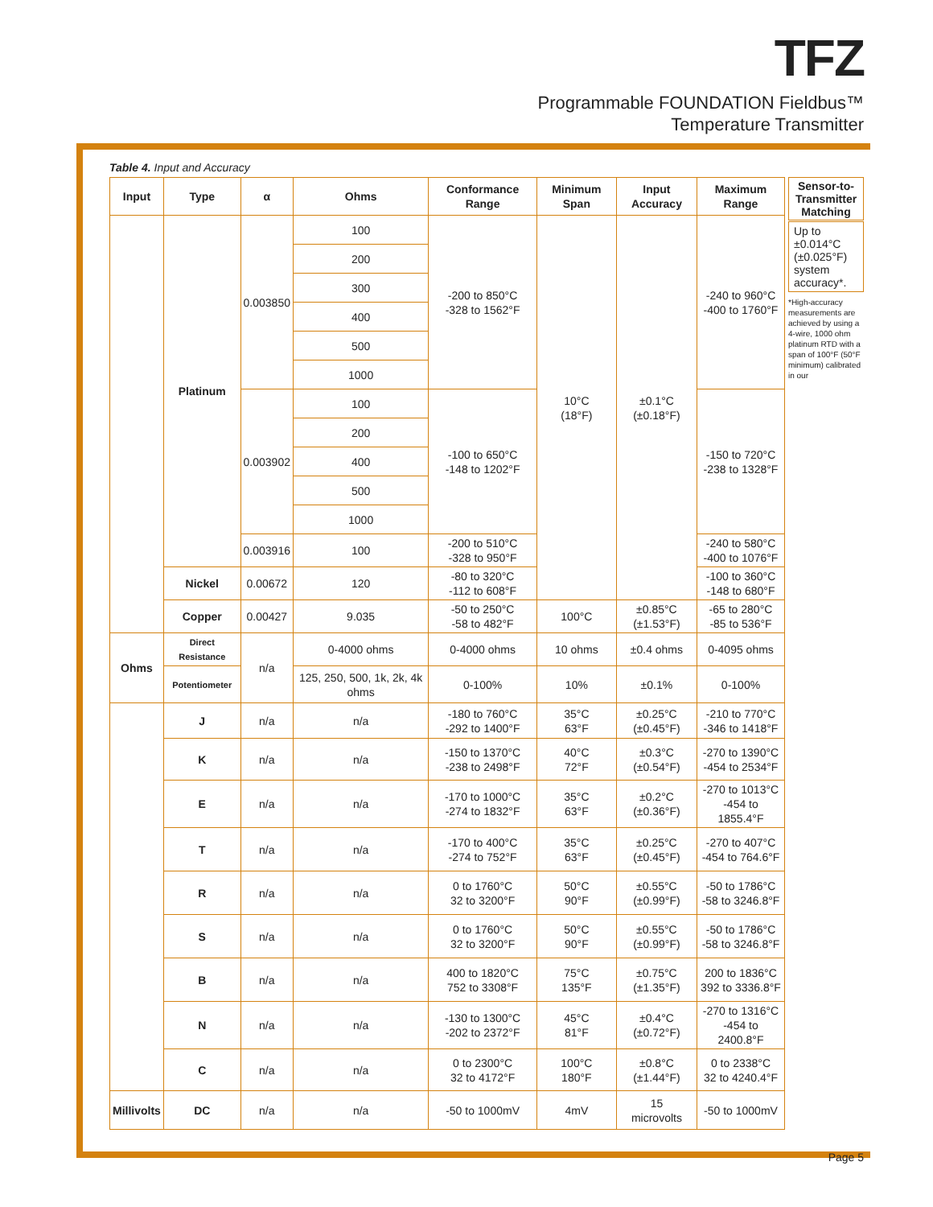TFZ
Programmable FOUNDATION Fieldbus™
Temperature Transmitter
Table 4. Input and Accuracy
| Input | Type | α | Ohms | Conformance Range | Minimum Span | Input Accuracy | Maximum Range |
| --- | --- | --- | --- | --- | --- | --- | --- |
| | Platinum | 0.003850 | 100 | -200 to 850°C -328 to 1562°F | 10°C (18°F) | ±0.1°C (±0.18°F) | -240 to 960°C -400 to 1760°F |
| | | | 200 | | | | |
| | | | 300 | | | | |
| | | | 400 | | | | |
| | | | 500 | | | | |
| | | | 1000 | | | | |
| | | 0.003902 | 100 | -100 to 650°C -148 to 1202°F | | | -150 to 720°C -238 to 1328°F |
| | | | 200 | | | | |
| | | | 400 | | | | |
| | | | 500 | | | | |
| | | | 1000 | | | | |
| | | 0.003916 | 100 | -200 to 510°C -328 to 950°F | | | -240 to 580°C -400 to 1076°F |
| | Nickel | 0.00672 | 120 | -80 to 320°C -112 to 608°F | | | -100 to 360°C -148 to 680°F |
| | Copper | 0.00427 | 9.035 | -50 to 250°C -58 to 482°F | 100°C | ±0.85°C (±1.53°F) | -65 to 280°C -85 to 536°F |
| Ohms | Direct Resistance | n/a | 0-4000 ohms | 0-4000 ohms | 10 ohms | ±0.4 ohms | 0-4095 ohms |
| | Potentiometer | | 125, 250, 500, 1k, 2k, 4k ohms | 0-100% | 10% | ±0.1% | 0-100% |
| | J | n/a | n/a | -180 to 760°C -292 to 1400°F | 35°C 63°F | ±0.25°C (±0.45°F) | -210 to 770°C -346 to 1418°F |
| | K | n/a | n/a | -150 to 1370°C -238 to 2498°F | 40°C 72°F | ±0.3°C (±0.54°F) | -270 to 1390°C -454 to 2534°F |
| | E | n/a | n/a | -170 to 1000°C -274 to 1832°F | 35°C 63°F | ±0.2°C (±0.36°F) | -270 to 1013°C -454 to 1855.4°F |
| | T | n/a | n/a | -170 to 400°C -274 to 752°F | 35°C 63°F | ±0.25°C (±0.45°F) | -270 to 407°C -454 to 764.6°F |
| | R | n/a | n/a | 0 to 1760°C 32 to 3200°F | 50°C 90°F | ±0.55°C (±0.99°F) | -50 to 1786°C -58 to 3246.8°F |
| | S | n/a | n/a | 0 to 1760°C 32 to 3200°F | 50°C 90°F | ±0.55°C (±0.99°F) | -50 to 1786°C -58 to 3246.8°F |
| | B | n/a | n/a | 400 to 1820°C 752 to 3308°F | 75°C 135°F | ±0.75°C (±1.35°F) | 200 to 1836°C 392 to 3336.8°F |
| | N | n/a | n/a | -130 to 1300°C -202 to 2372°F | 45°C 81°F | ±0.4°C (±0.72°F) | -270 to 1316°C -454 to 2400.8°F |
| | C | n/a | n/a | 0 to 2300°C 32 to 4172°F | 100°C 180°F | ±0.8°C (±1.44°F) | 0 to 2338°C 32 to 4240.4°F |
| Millivolts | DC | n/a | n/a | -50 to 1000mV | 4mV | 15 microvolts | -50 to 1000mV |
Sensor-to-Transmitter Matching
Up to ±0.014°C (±0.025°F) system accuracy*.
*High-accuracy measurements are achieved by using a 4-wire, 1000 ohm platinum RTD with a span of 100°F (50°F minimum) calibrated in our
Page 5